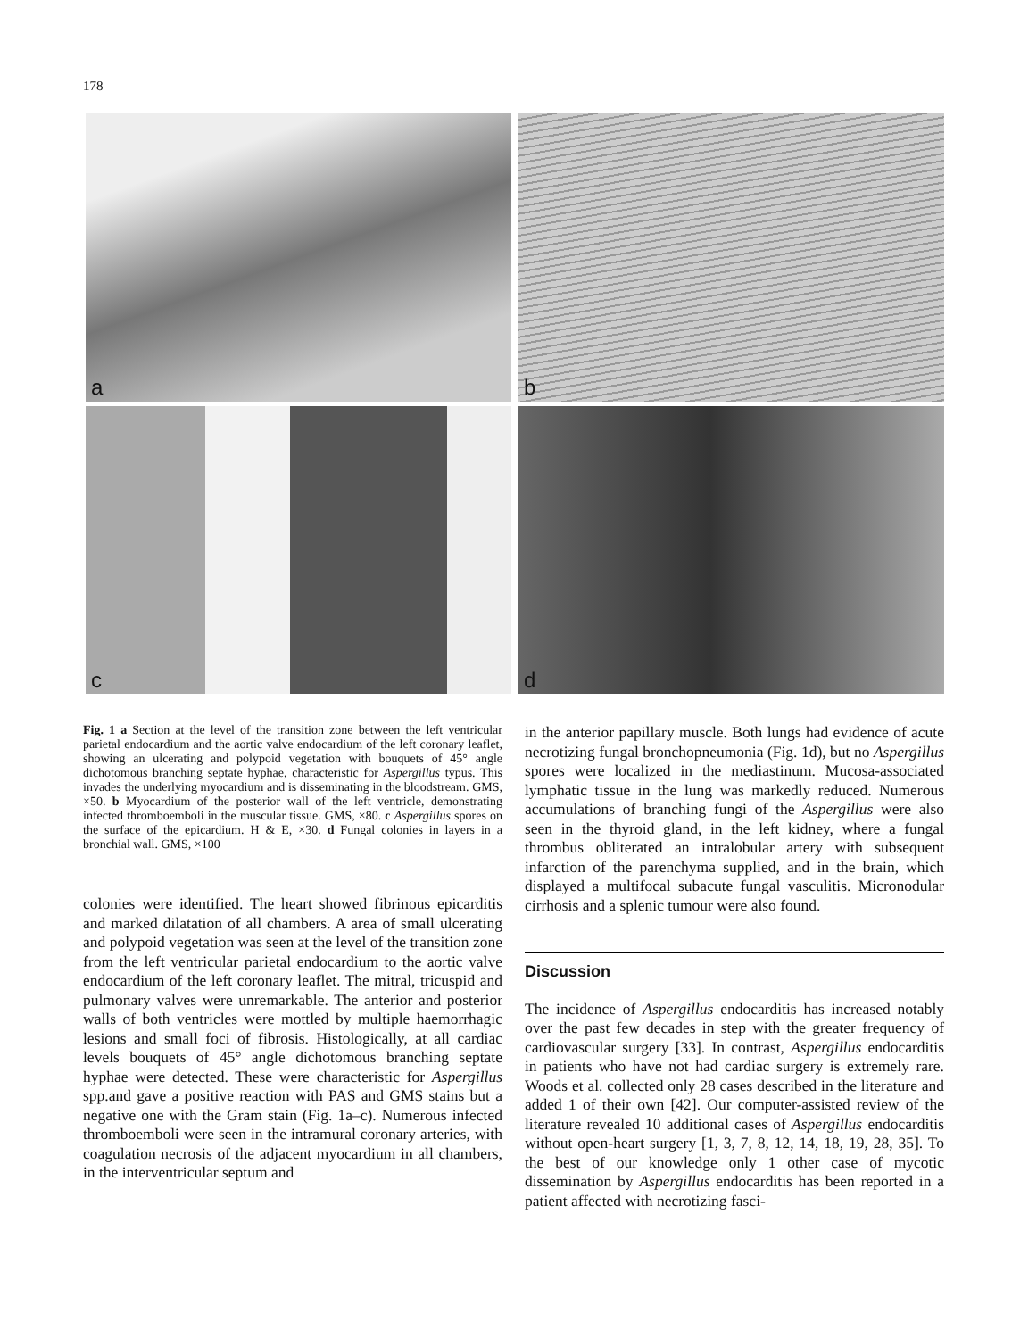178
a
b
c
d
Fig. 1 a Section at the level of the transition zone between the left ventricular parietal endocardium and the aortic valve endocardium of the left coronary leaflet, showing an ulcerating and polypoid vegetation with bouquets of 45° angle dichotomous branching septate hyphae, characteristic for Aspergillus typus. This invades the underlying myocardium and is disseminating in the bloodstream. GMS, ×50. b Myocardium of the posterior wall of the left ventricle, demonstrating infected thromboemboli in the muscular tissue. GMS, ×80. c Aspergillus spores on the surface of the epicardium. H & E, ×30. d Fungal colonies in layers in a bronchial wall. GMS, ×100
colonies were identified. The heart showed fibrinous epicarditis and marked dilatation of all chambers. A area of small ulcerating and polypoid vegetation was seen at the level of the transition zone from the left ventricular parietal endocardium to the aortic valve endocardium of the left coronary leaflet. The mitral, tricuspid and pulmonary valves were unremarkable. The anterior and posterior walls of both ventricles were mottled by multiple haemorrhagic lesions and small foci of fibrosis. Histologically, at all cardiac levels bouquets of 45° angle dichotomous branching septate hyphae were detected. These were characteristic for Aspergillus spp.and gave a positive reaction with PAS and GMS stains but a negative one with the Gram stain (Fig. 1a–c). Numerous infected thromboemboli were seen in the intramural coronary arteries, with coagulation necrosis of the adjacent myocardium in all chambers, in the interventricular septum and
in the anterior papillary muscle. Both lungs had evidence of acute necrotizing fungal bronchopneumonia (Fig. 1d), but no Aspergillus spores were localized in the mediastinum. Mucosa-associated lymphatic tissue in the lung was markedly reduced. Numerous accumulations of branching fungi of the Aspergillus were also seen in the thyroid gland, in the left kidney, where a fungal thrombus obliterated an intralobular artery with subsequent infarction of the parenchyma supplied, and in the brain, which displayed a multifocal subacute fungal vasculitis. Micronodular cirrhosis and a splenic tumour were also found.
Discussion
The incidence of Aspergillus endocarditis has increased notably over the past few decades in step with the greater frequency of cardiovascular surgery [33]. In contrast, Aspergillus endocarditis in patients who have not had cardiac surgery is extremely rare. Woods et al. collected only 28 cases described in the literature and added 1 of their own [42]. Our computer-assisted review of the literature revealed 10 additional cases of Aspergillus endocarditis without open-heart surgery [1, 3, 7, 8, 12, 14, 18, 19, 28, 35]. To the best of our knowledge only 1 other case of mycotic dissemination by Aspergillus endocarditis has been reported in a patient affected with necrotizing fasci-